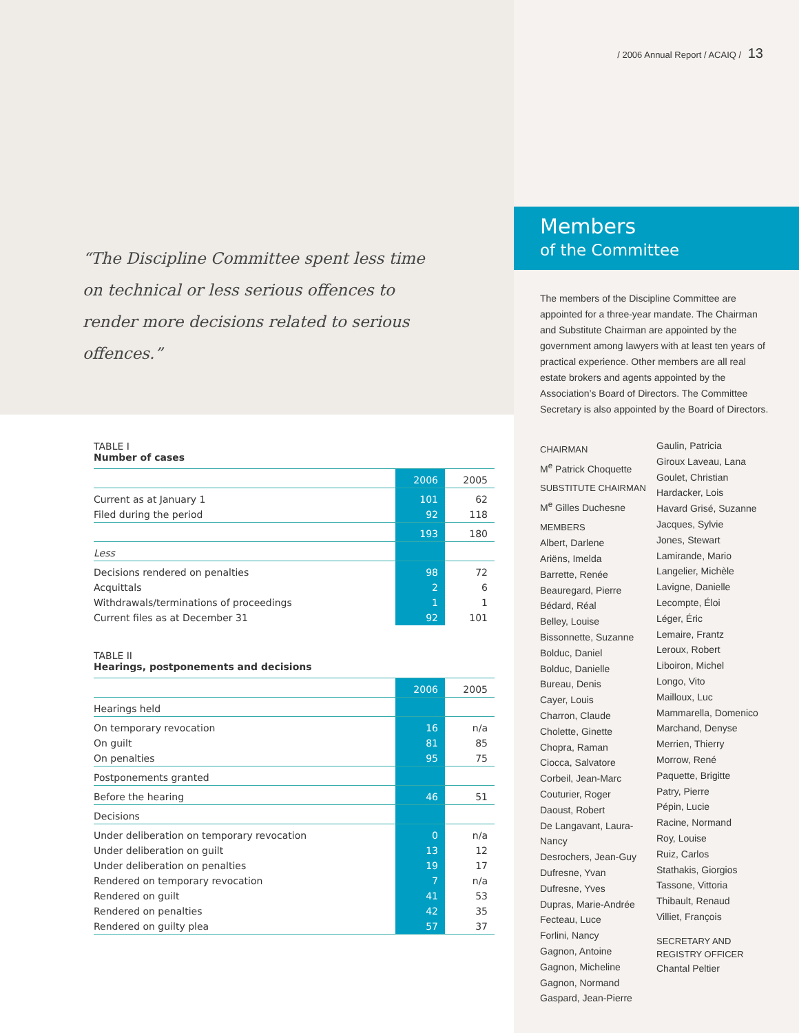/ 2006 Annual Report / ACAIQ / 13
“The Discipline Committee spent less time on technical or less serious offences to render more decisions related to serious offences.”
TABLE I
Number of cases
| | 2006 | 2005 |
| --- | --- | --- |
| Current as at January 1 | 101 | 62 |
| Filed during the period | 92 | 118 |
| | 193 | 180 |
| Less | | |
| Decisions rendered on penalties | 98 | 72 |
| Acquittals | 2 | 6 |
| Withdrawals/terminations of proceedings | 1 | 1 |
| Current files as at December 31 | 92 | 101 |
TABLE II
Hearings, postponements and decisions
| | 2006 | 2005 |
| --- | --- | --- |
| Hearings held | | |
| On temporary revocation | 16 | n/a |
| On guilt | 81 | 85 |
| On penalties | 95 | 75 |
| Postponements granted | | |
| Before the hearing | 46 | 51 |
| Decisions | | |
| Under deliberation on temporary revocation | 0 | n/a |
| Under deliberation on guilt | 13 | 12 |
| Under deliberation on penalties | 19 | 17 |
| Rendered on temporary revocation | 7 | n/a |
| Rendered on guilt | 41 | 53 |
| Rendered on penalties | 42 | 35 |
| Rendered on guilty plea | 57 | 37 |
Members
of the Committee
The members of the Discipline Committee are appointed for a three-year mandate. The Chairman and Substitute Chairman are appointed by the government among lawyers with at least ten years of practical experience. Other members are all real estate brokers and agents appointed by the Association’s Board of Directors. The Committee Secretary is also appointed by the Board of Directors.
CHAIRMAN
M<sup>e</sup> Patrick Choquette
SUBSTITUTE CHAIRMAN
M<sup>e</sup> Gilles Duchesne
MEMBERS
Albert, Darlene
Ariëns, Imelda
Barrette, Renée
Beauregard, Pierre
Bédard, Réal
Belley, Louise
Bissonnette, Suzanne
Bolduc, Daniel
Bolduc, Danielle
Bureau, Denis
Cayer, Louis
Charron, Claude
Cholette, Ginette
Chopra, Raman
Ciocca, Salvatore
Corbeil, Jean-Marc
Couturier, Roger
Daoust, Robert
De Langavant, Laura-Nancy
Desrochers, Jean-Guy
Dufresne, Yvan
Dufresne, Yves
Dupras, Marie-Andrée
Fecteau, Luce
Forlini, Nancy
Gagnon, Antoine
Gagnon, Micheline
Gagnon, Normand
Gaspard, Jean-Pierre
Gaulin, Patricia
Giroux Laveau, Lana
Goulet, Christian
Hardacker, Lois
Havard Grisé, Suzanne
Jacques, Sylvie
Jones, Stewart
Lamirande, Mario
Langelier, Michèle
Lavigne, Danielle
Lecompte, Éloi
Léger, Éric
Lemaire, Frantz
Leroux, Robert
Liboiron, Michel
Longo, Vito
Mailloux, Luc
Mammarella, Domenico
Marchand, Denyse
Merrien, Thierry
Morrow, René
Paquette, Brigitte
Patry, Pierre
Pépin, Lucie
Racine, Normand
Roy, Louise
Ruiz, Carlos
Stathakis, Giorgios
Tassone, Vittoria
Thibault, Renaud
Villiet, François
SECRETARY AND
REGISTRY OFFICER
Chantal Peltier